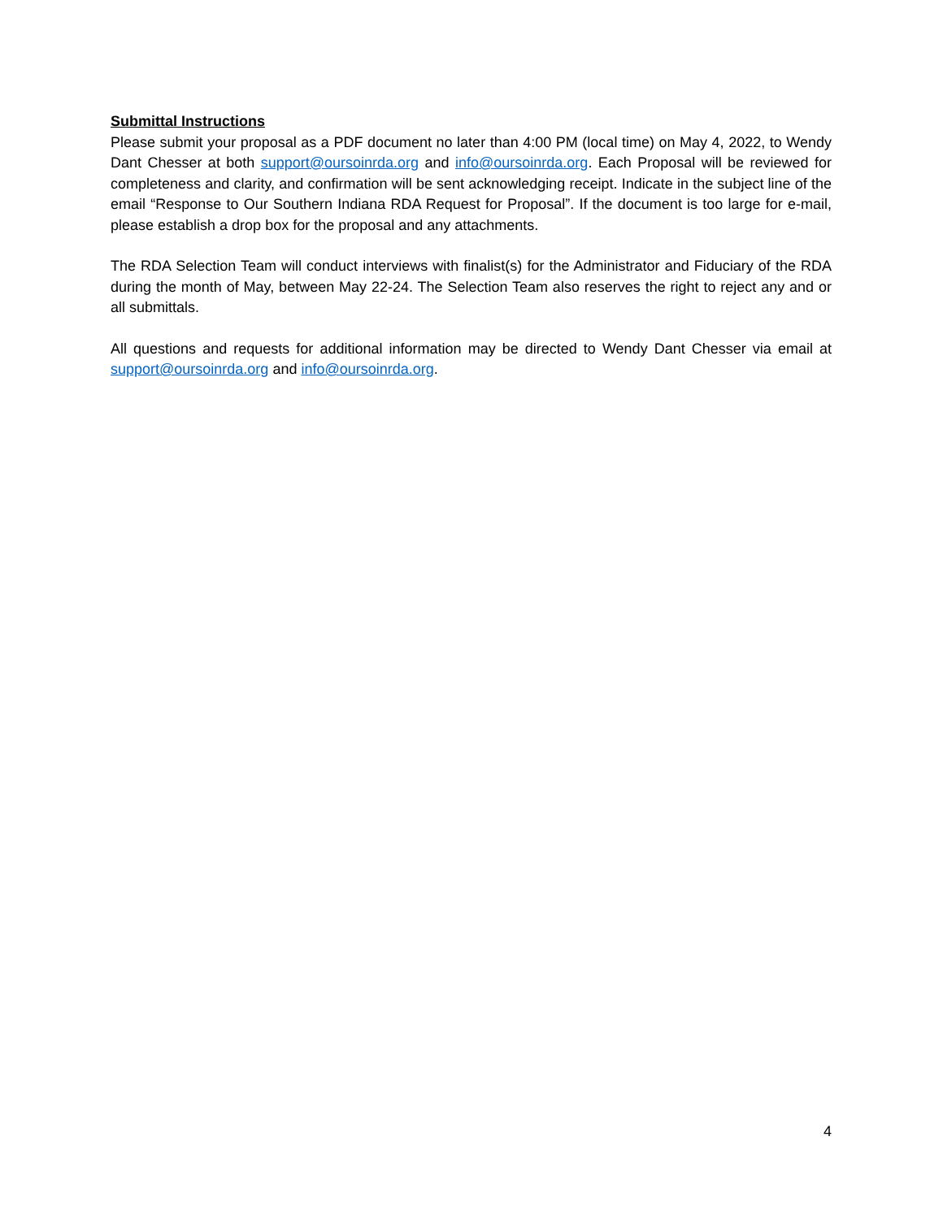Submittal Instructions
Please submit your proposal as a PDF document no later than 4:00 PM (local time) on May 4, 2022, to Wendy Dant Chesser at both support@oursoinrda.org and info@oursoinrda.org. Each Proposal will be reviewed for completeness and clarity, and confirmation will be sent acknowledging receipt. Indicate in the subject line of the email “Response to Our Southern Indiana RDA Request for Proposal”. If the document is too large for e-mail, please establish a drop box for the proposal and any attachments.
The RDA Selection Team will conduct interviews with finalist(s) for the Administrator and Fiduciary of the RDA during the month of May, between May 22-24. The Selection Team also reserves the right to reject any and or all submittals.
All questions and requests for additional information may be directed to Wendy Dant Chesser via email at support@oursoinrda.org and info@oursoinrda.org.
4